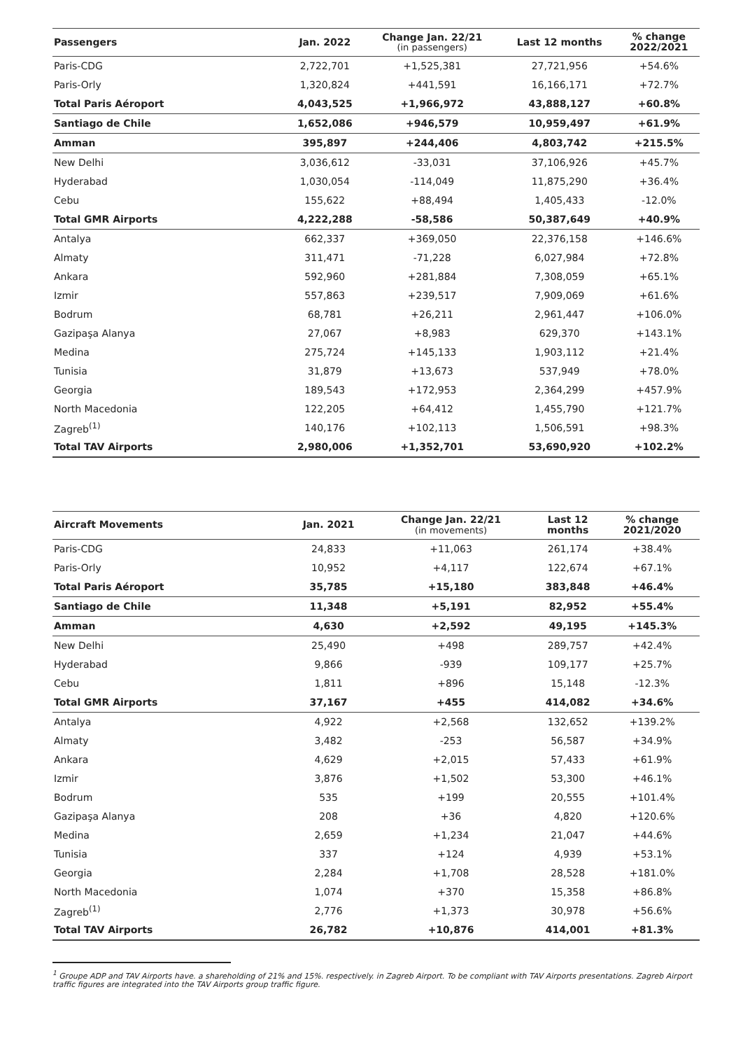| Passengers | Jan. 2022 | Change Jan. 22/21 (in passengers) | Last 12 months | % change 2022/2021 |
| --- | --- | --- | --- | --- |
| Paris-CDG | 2,722,701 | +1,525,381 | 27,721,956 | +54.6% |
| Paris-Orly | 1,320,824 | +441,591 | 16,166,171 | +72.7% |
| Total Paris Aéroport | 4,043,525 | +1,966,972 | 43,888,127 | +60.8% |
| Santiago de Chile | 1,652,086 | +946,579 | 10,959,497 | +61.9% |
| Amman | 395,897 | +244,406 | 4,803,742 | +215.5% |
| New Delhi | 3,036,612 | -33,031 | 37,106,926 | +45.7% |
| Hyderabad | 1,030,054 | -114,049 | 11,875,290 | +36.4% |
| Cebu | 155,622 | +88,494 | 1,405,433 | -12.0% |
| Total GMR Airports | 4,222,288 | -58,586 | 50,387,649 | +40.9% |
| Antalya | 662,337 | +369,050 | 22,376,158 | +146.6% |
| Almaty | 311,471 | -71,228 | 6,027,984 | +72.8% |
| Ankara | 592,960 | +281,884 | 7,308,059 | +65.1% |
| Izmir | 557,863 | +239,517 | 7,909,069 | +61.6% |
| Bodrum | 68,781 | +26,211 | 2,961,447 | +106.0% |
| Gazipaşa Alanya | 27,067 | +8,983 | 629,370 | +143.1% |
| Medina | 275,724 | +145,133 | 1,903,112 | +21.4% |
| Tunisia | 31,879 | +13,673 | 537,949 | +78.0% |
| Georgia | 189,543 | +172,953 | 2,364,299 | +457.9% |
| North Macedonia | 122,205 | +64,412 | 1,455,790 | +121.7% |
| Zagreb<sup>(1)</sup> | 140,176 | +102,113 | 1,506,591 | +98.3% |
| Total TAV Airports | 2,980,006 | +1,352,701 | 53,690,920 | +102.2% |
| Aircraft Movements | Jan. 2021 | Change Jan. 22/21 (in movements) | Last 12 months | % change 2021/2020 |
| --- | --- | --- | --- | --- |
| Paris-CDG | 24,833 | +11,063 | 261,174 | +38.4% |
| Paris-Orly | 10,952 | +4,117 | 122,674 | +67.1% |
| Total Paris Aéroport | 35,785 | +15,180 | 383,848 | +46.4% |
| Santiago de Chile | 11,348 | +5,191 | 82,952 | +55.4% |
| Amman | 4,630 | +2,592 | 49,195 | +145.3% |
| New Delhi | 25,490 | +498 | 289,757 | +42.4% |
| Hyderabad | 9,866 | -939 | 109,177 | +25.7% |
| Cebu | 1,811 | +896 | 15,148 | -12.3% |
| Total GMR Airports | 37,167 | +455 | 414,082 | +34.6% |
| Antalya | 4,922 | +2,568 | 132,652 | +139.2% |
| Almaty | 3,482 | -253 | 56,587 | +34.9% |
| Ankara | 4,629 | +2,015 | 57,433 | +61.9% |
| Izmir | 3,876 | +1,502 | 53,300 | +46.1% |
| Bodrum | 535 | +199 | 20,555 | +101.4% |
| Gazipaşa Alanya | 208 | +36 | 4,820 | +120.6% |
| Medina | 2,659 | +1,234 | 21,047 | +44.6% |
| Tunisia | 337 | +124 | 4,939 | +53.1% |
| Georgia | 2,284 | +1,708 | 28,528 | +181.0% |
| North Macedonia | 1,074 | +370 | 15,358 | +86.8% |
| Zagreb<sup>(1)</sup> | 2,776 | +1,373 | 30,978 | +56.6% |
| Total TAV Airports | 26,782 | +10,876 | 414,001 | +81.3% |
<sup>1</sup> Groupe ADP and TAV Airports have. a shareholding of 21% and 15%. respectively. in Zagreb Airport. To be compliant with TAV Airports presentations. Zagreb Airport traffic figures are integrated into the TAV Airports group traffic figure.